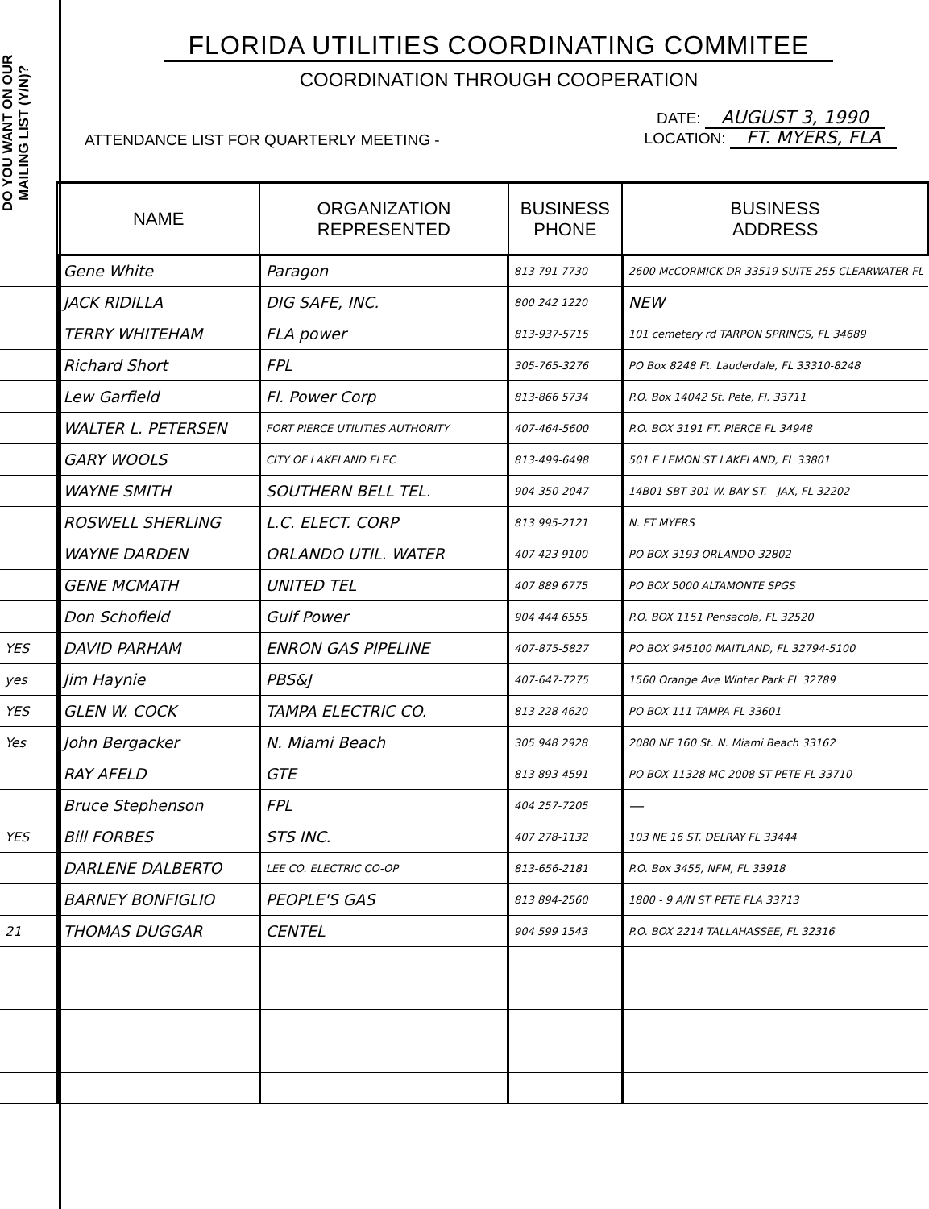DO YOU WANT ON OUR MAILING LIST (Y/N)?
FLORIDA UTILITIES COORDINATING COMMITEE
COORDINATION THROUGH COOPERATION
ATTENDANCE LIST FOR QUARTERLY MEETING -
DATE: AUGUST 3, 1990
LOCATION: FT. MYERS, FLA
| | NAME | ORGANIZATION REPRESENTED | BUSINESS PHONE | BUSINESS ADDRESS |
| --- | --- | --- | --- | --- |
| | Gene White | Paragon | 813 791 7730 | 2600 McCORMICK DR 33519 SUITE 255 CLEARWATER FL |
| | JACK RIDILLA | DIG SAFE, INC. | 800 242 1220 | NEW |
| | TERRY WHITEHAM | FLA power | 813-937-5715 | 101 cemetery rd TARPON SPRINGS, FL 34689 |
| | Richard Short | FPL | 305-765-3276 | PO Box 8248 Ft. Lauderdale, FL 33310-8248 |
| | Lew Garfield | Fl. Power Corp | 813-866 5734 | P.O. Box 14042 St. Pete, Fl. 33711 |
| | WALTER L. PETERSEN | FORT PIERCE UTILITIES AUTHORITY | 407-464-5600 | P.O. BOX 3191 FT. PIERCE FL 34948 |
| | GARY WOOLS | CITY OF LAKELAND ELEC | 813-499-6498 | 501 E LEMON ST LAKELAND, FL 33801 |
| | WAYNE SMITH | SOUTHERN BELL TEL. | 904-350-2047 | 14B01 SBT 301 W. BAY ST. - JAX, FL 32202 |
| | ROSWELL SHERLING | L.C. ELECT. CORP | 813 995-2121 | N. FT MYERS |
| | WAYNE DARDEN | ORLANDO UTIL. WATER | 407 423 9100 | PO BOX 3193 ORLANDO 32802 |
| | GENE MCMATH | UNITED TEL | 407 889 6775 | PO BOX 5000 ALTAMONTE SPGS |
| | Don Schofield | Gulf Power | 904 444 6555 | P.O. BOX 1151 Pensacola, FL 32520 |
| YES | DAVID PARHAM | ENRON GAS PIPELINE | 407-875-5827 | PO BOX 945100 MAITLAND, FL 32794-5100 |
| yes | Jim Haynie | PBS&J | 407-647-7275 | 1560 Orange Ave Winter Park FL 32789 |
| YES | GLEN W. COCK | TAMPA ELECTRIC CO. | 813 228 4620 | PO BOX 111 TAMPA FL 33601 |
| Yes | John Bergacker | N. Miami Beach | 305 948 2928 | 2080 NE 160 St. N. Miami Beach 33162 |
| | RAY AFELD | GTE | 813 893-4591 | PO BOX 11328 MC 2008 ST PETE FL 33710 |
| | Bruce Stephenson | FPL | 404 257-7205 | — |
| YES | Bill FORBES | STS INC. | 407 278-1132 | 103 NE 16 ST. DELRAY FL 33444 |
| | DARLENE DALBERTO | LEE CO. ELECTRIC CO-OP | 813-656-2181 | P.O. Box 3455, NFM, FL 33918 |
| | BARNEY BONFIGLIO | PEOPLE'S GAS | 813 894-2560 | 1800 - 9 A/N ST PETE FLA 33713 |
| 21 | THOMAS DUGGAR | CENTEL | 904 599 1543 | P.O. BOX 2214 TALLAHASSEE, FL 32316 |